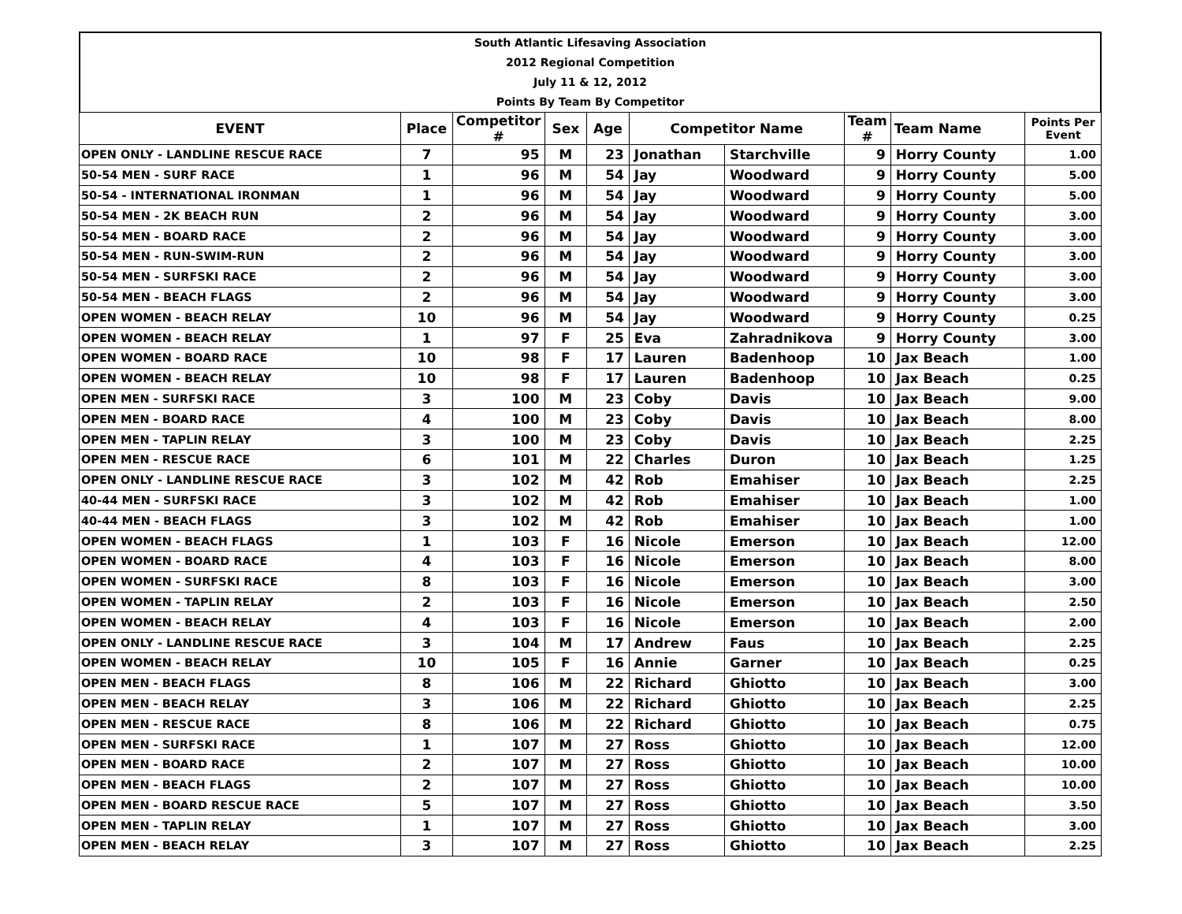South Atlantic Lifesaving Association
2012 Regional Competition
July 11 & 12, 2012
Points By Team By Competitor
| EVENT | Place | Competitor # | Sex | Age | Competitor Name | | Team # | Team Name | Points Per Event |
| --- | --- | --- | --- | --- | --- | --- | --- | --- | --- |
| OPEN ONLY - LANDLINE RESCUE RACE | 7 | 95 | M | 23 | Jonathan | Starchville | 9 | Horry County | 1.00 |
| 50-54 MEN - SURF RACE | 1 | 96 | M | 54 | Jay | Woodward | 9 | Horry County | 5.00 |
| 50-54 - INTERNATIONAL IRONMAN | 1 | 96 | M | 54 | Jay | Woodward | 9 | Horry County | 5.00 |
| 50-54 MEN - 2K BEACH RUN | 2 | 96 | M | 54 | Jay | Woodward | 9 | Horry County | 3.00 |
| 50-54 MEN - BOARD RACE | 2 | 96 | M | 54 | Jay | Woodward | 9 | Horry County | 3.00 |
| 50-54 MEN - RUN-SWIM-RUN | 2 | 96 | M | 54 | Jay | Woodward | 9 | Horry County | 3.00 |
| 50-54 MEN - SURFSKI RACE | 2 | 96 | M | 54 | Jay | Woodward | 9 | Horry County | 3.00 |
| 50-54 MEN - BEACH FLAGS | 2 | 96 | M | 54 | Jay | Woodward | 9 | Horry County | 3.00 |
| OPEN WOMEN - BEACH RELAY | 10 | 96 | M | 54 | Jay | Woodward | 9 | Horry County | 0.25 |
| OPEN WOMEN - BEACH RELAY | 1 | 97 | F | 25 | Eva | Zahradnikova | 9 | Horry County | 3.00 |
| OPEN WOMEN - BOARD RACE | 10 | 98 | F | 17 | Lauren | Badenhoop | 10 | Jax Beach | 1.00 |
| OPEN WOMEN - BEACH RELAY | 10 | 98 | F | 17 | Lauren | Badenhoop | 10 | Jax Beach | 0.25 |
| OPEN MEN - SURFSKI RACE | 3 | 100 | M | 23 | Coby | Davis | 10 | Jax Beach | 9.00 |
| OPEN MEN - BOARD RACE | 4 | 100 | M | 23 | Coby | Davis | 10 | Jax Beach | 8.00 |
| OPEN MEN - TAPLIN RELAY | 3 | 100 | M | 23 | Coby | Davis | 10 | Jax Beach | 2.25 |
| OPEN MEN - RESCUE RACE | 6 | 101 | M | 22 | Charles | Duron | 10 | Jax Beach | 1.25 |
| OPEN ONLY - LANDLINE RESCUE RACE | 3 | 102 | M | 42 | Rob | Emahiser | 10 | Jax Beach | 2.25 |
| 40-44 MEN - SURFSKI RACE | 3 | 102 | M | 42 | Rob | Emahiser | 10 | Jax Beach | 1.00 |
| 40-44 MEN - BEACH FLAGS | 3 | 102 | M | 42 | Rob | Emahiser | 10 | Jax Beach | 1.00 |
| OPEN WOMEN - BEACH FLAGS | 1 | 103 | F | 16 | Nicole | Emerson | 10 | Jax Beach | 12.00 |
| OPEN WOMEN - BOARD RACE | 4 | 103 | F | 16 | Nicole | Emerson | 10 | Jax Beach | 8.00 |
| OPEN WOMEN - SURFSKI RACE | 8 | 103 | F | 16 | Nicole | Emerson | 10 | Jax Beach | 3.00 |
| OPEN WOMEN - TAPLIN RELAY | 2 | 103 | F | 16 | Nicole | Emerson | 10 | Jax Beach | 2.50 |
| OPEN WOMEN - BEACH RELAY | 4 | 103 | F | 16 | Nicole | Emerson | 10 | Jax Beach | 2.00 |
| OPEN ONLY - LANDLINE RESCUE RACE | 3 | 104 | M | 17 | Andrew | Faus | 10 | Jax Beach | 2.25 |
| OPEN WOMEN - BEACH RELAY | 10 | 105 | F | 16 | Annie | Garner | 10 | Jax Beach | 0.25 |
| OPEN MEN - BEACH FLAGS | 8 | 106 | M | 22 | Richard | Ghiotto | 10 | Jax Beach | 3.00 |
| OPEN MEN - BEACH RELAY | 3 | 106 | M | 22 | Richard | Ghiotto | 10 | Jax Beach | 2.25 |
| OPEN MEN - RESCUE RACE | 8 | 106 | M | 22 | Richard | Ghiotto | 10 | Jax Beach | 0.75 |
| OPEN MEN - SURFSKI RACE | 1 | 107 | M | 27 | Ross | Ghiotto | 10 | Jax Beach | 12.00 |
| OPEN MEN - BOARD RACE | 2 | 107 | M | 27 | Ross | Ghiotto | 10 | Jax Beach | 10.00 |
| OPEN MEN - BEACH FLAGS | 2 | 107 | M | 27 | Ross | Ghiotto | 10 | Jax Beach | 10.00 |
| OPEN MEN - BOARD RESCUE RACE | 5 | 107 | M | 27 | Ross | Ghiotto | 10 | Jax Beach | 3.50 |
| OPEN MEN - TAPLIN RELAY | 1 | 107 | M | 27 | Ross | Ghiotto | 10 | Jax Beach | 3.00 |
| OPEN MEN - BEACH RELAY | 3 | 107 | M | 27 | Ross | Ghiotto | 10 | Jax Beach | 2.25 |